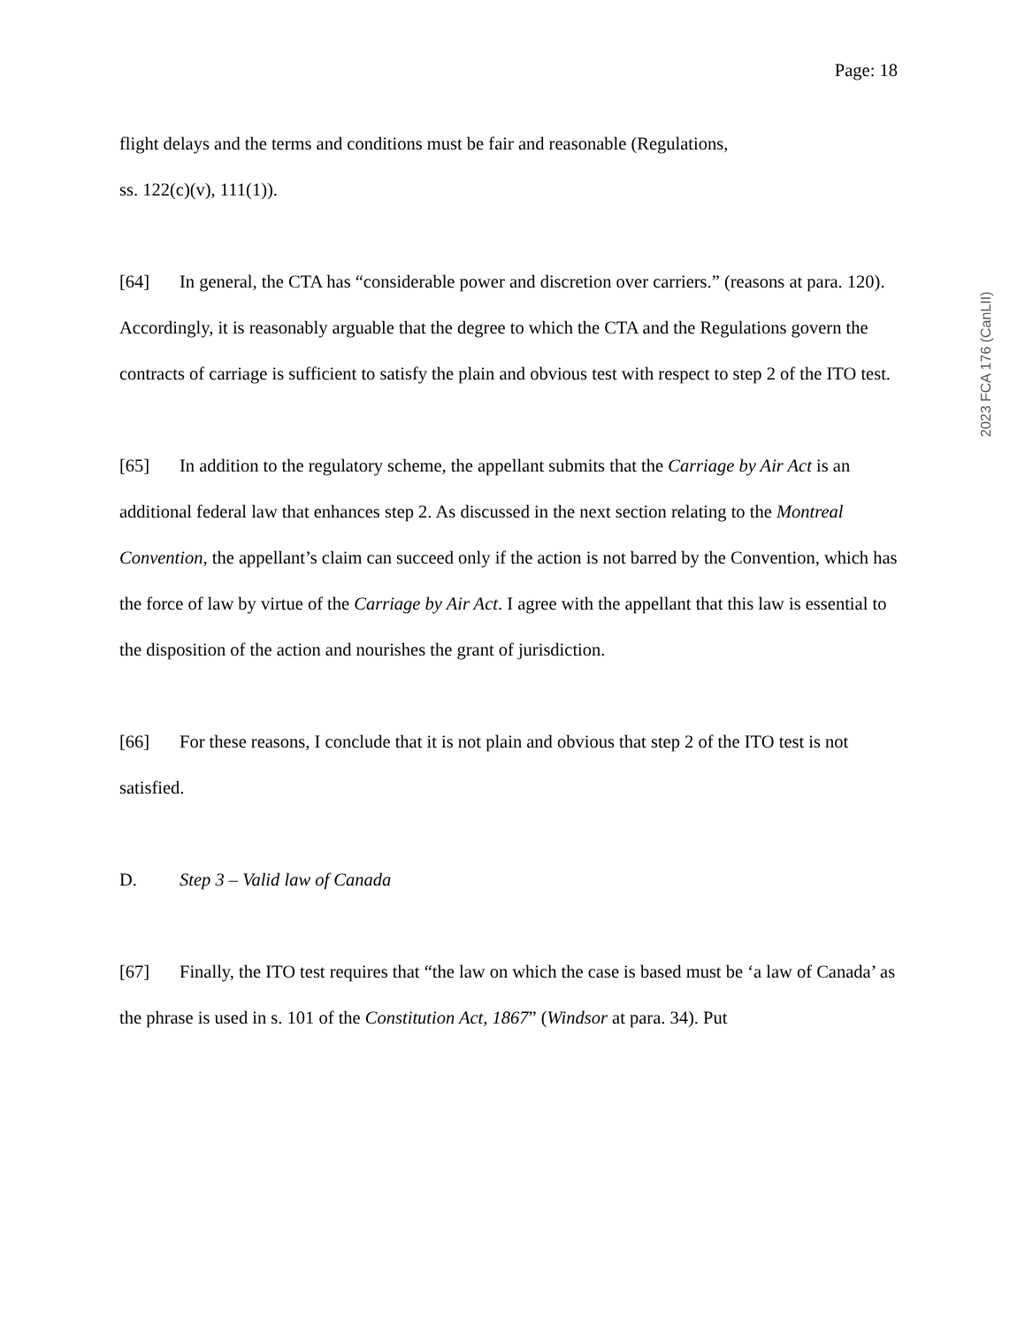Page: 18
flight delays and the terms and conditions must be fair and reasonable (Regulations,
ss. 122(c)(v), 111(1)).
[64] In general, the CTA has “considerable power and discretion over carriers.” (reasons at para. 120). Accordingly, it is reasonably arguable that the degree to which the CTA and the Regulations govern the contracts of carriage is sufficient to satisfy the plain and obvious test with respect to step 2 of the ITO test.
[65] In addition to the regulatory scheme, the appellant submits that the Carriage by Air Act is an additional federal law that enhances step 2. As discussed in the next section relating to the Montreal Convention, the appellant’s claim can succeed only if the action is not barred by the Convention, which has the force of law by virtue of the Carriage by Air Act. I agree with the appellant that this law is essential to the disposition of the action and nourishes the grant of jurisdiction.
[66] For these reasons, I conclude that it is not plain and obvious that step 2 of the ITO test is not satisfied.
D. Step 3 – Valid law of Canada
[67] Finally, the ITO test requires that “the law on which the case is based must be ‘a law of Canada’ as the phrase is used in s. 101 of the Constitution Act, 1867” (Windsor at para. 34). Put
2023 FCA 176 (CanLII)